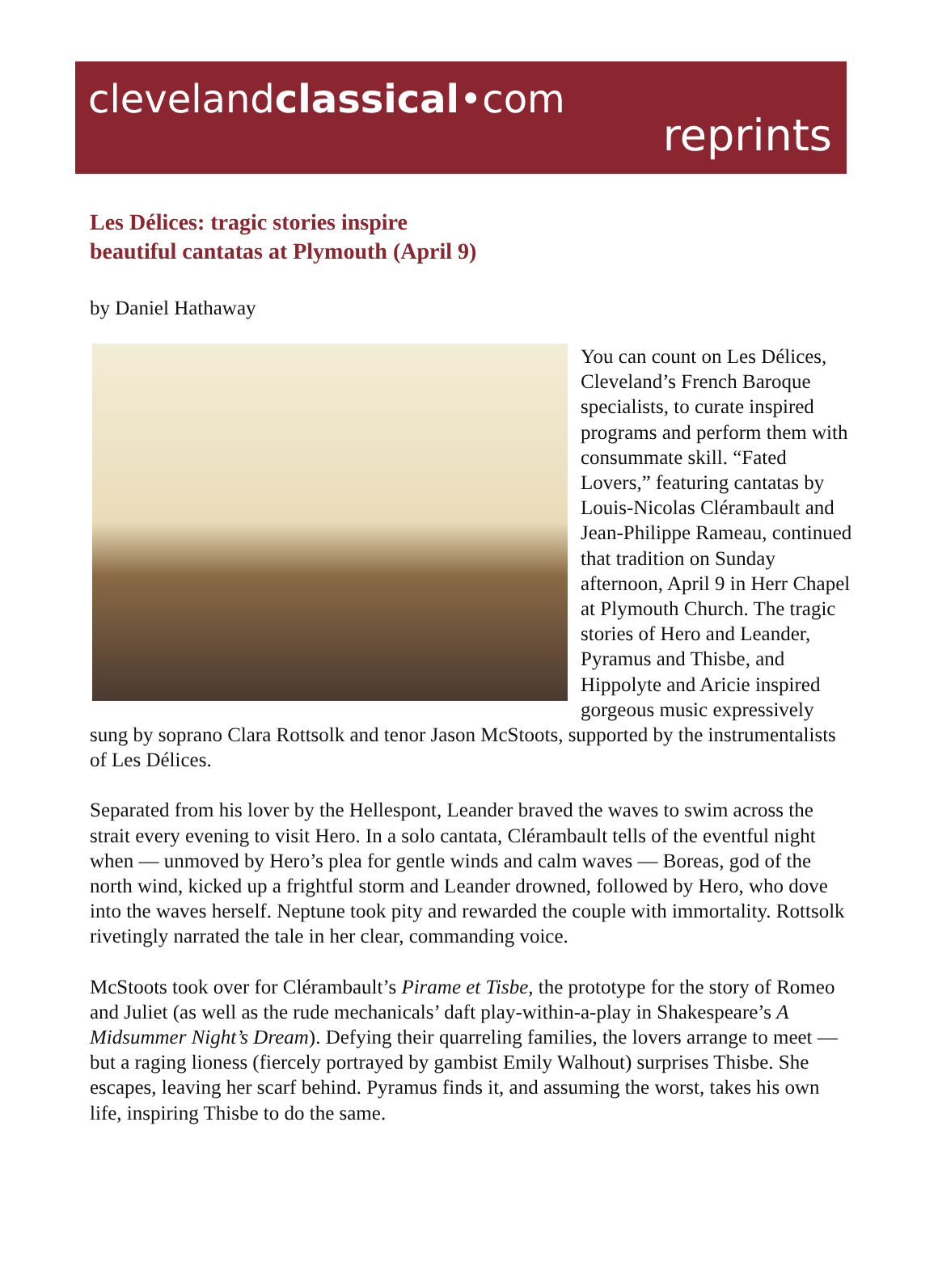clevelandclassical•com
reprints
Les Délices: tragic stories inspire
beautiful cantatas at Plymouth (April 9)
by Daniel Hathaway
You can count on Les Délices, Cleveland’s French Baroque specialists, to curate inspired programs and perform them with consummate skill. “Fated Lovers,” featuring cantatas by Louis-Nicolas Clérambault and Jean-Philippe Rameau, continued that tradition on Sunday afternoon, April 9 in Herr Chapel at Plymouth Church. The tragic stories of Hero and Leander, Pyramus and Thisbe, and Hippolyte and Aricie inspired gorgeous music expressively sung by soprano Clara Rottsolk and tenor Jason McStoots, supported by the instrumentalists of Les Délices.
Separated from his lover by the Hellespont, Leander braved the waves to swim across the strait every evening to visit Hero. In a solo cantata, Clérambault tells of the eventful night when — unmoved by Hero’s plea for gentle winds and calm waves — Boreas, god of the north wind, kicked up a frightful storm and Leander drowned, followed by Hero, who dove into the waves herself. Neptune took pity and rewarded the couple with immortality. Rottsolk rivetingly narrated the tale in her clear, commanding voice.
McStoots took over for Clérambault’s Pirame et Tisbe, the prototype for the story of Romeo and Juliet (as well as the rude mechanicals’ daft play-within-a-play in Shakespeare’s A Midsummer Night’s Dream). Defying their quarreling families, the lovers arrange to meet — but a raging lioness (fiercely portrayed by gambist Emily Walhout) surprises Thisbe. She escapes, leaving her scarf behind. Pyramus finds it, and assuming the worst, takes his own life, inspiring Thisbe to do the same.